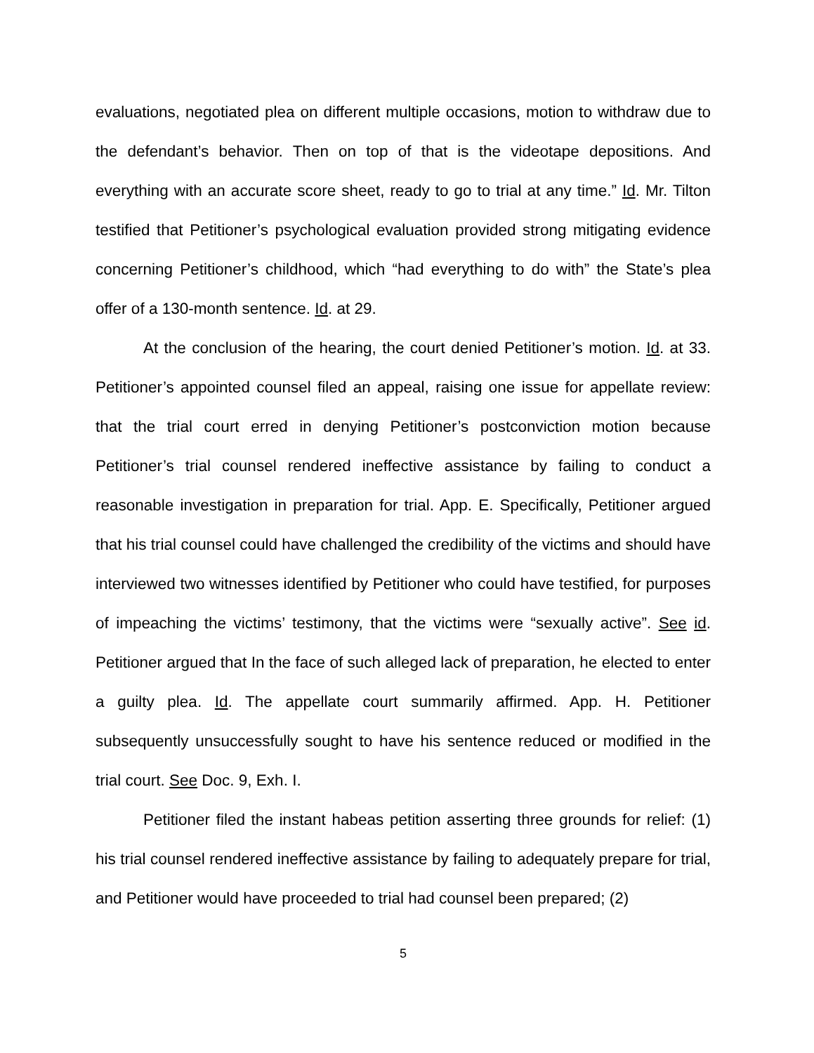evaluations, negotiated plea on different multiple occasions, motion to withdraw due to the defendant’s behavior. Then on top of that is the videotape depositions. And everything with an accurate score sheet, ready to go to trial at any time.” Id. Mr. Tilton testified that Petitioner’s psychological evaluation provided strong mitigating evidence concerning Petitioner’s childhood, which “had everything to do with” the State’s plea offer of a 130-month sentence. Id. at 29.
At the conclusion of the hearing, the court denied Petitioner’s motion. Id. at 33. Petitioner’s appointed counsel filed an appeal, raising one issue for appellate review: that the trial court erred in denying Petitioner’s postconviction motion because Petitioner’s trial counsel rendered ineffective assistance by failing to conduct a reasonable investigation in preparation for trial. App. E. Specifically, Petitioner argued that his trial counsel could have challenged the credibility of the victims and should have interviewed two witnesses identified by Petitioner who could have testified, for purposes of impeaching the victims’ testimony, that the victims were “sexually active”. See id. Petitioner argued that In the face of such alleged lack of preparation, he elected to enter a guilty plea. Id. The appellate court summarily affirmed. App. H. Petitioner subsequently unsuccessfully sought to have his sentence reduced or modified in the trial court. See Doc. 9, Exh. I.
Petitioner filed the instant habeas petition asserting three grounds for relief: (1) his trial counsel rendered ineffective assistance by failing to adequately prepare for trial, and Petitioner would have proceeded to trial had counsel been prepared; (2)
5